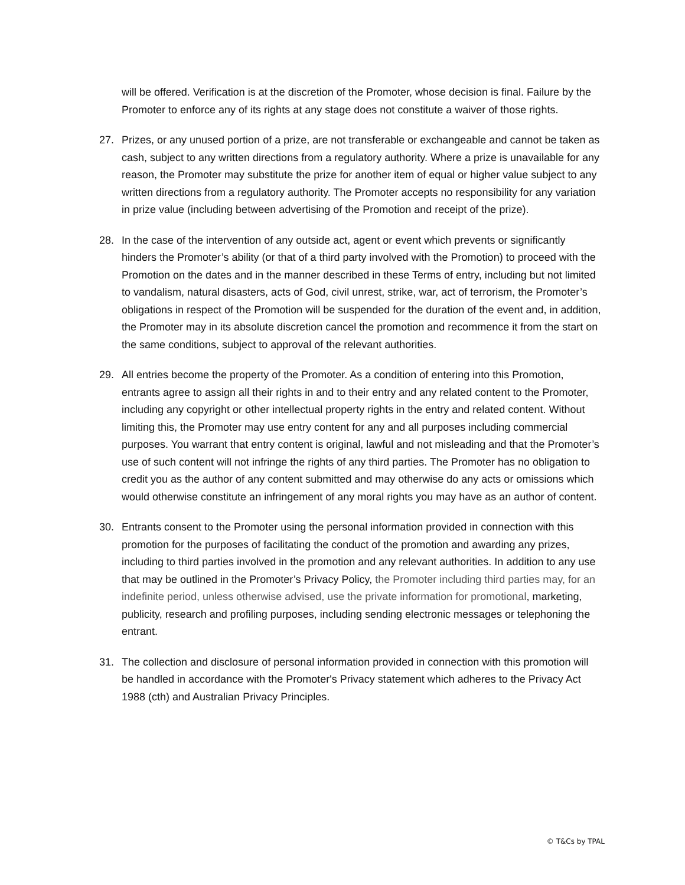will be offered. Verification is at the discretion of the Promoter, whose decision is final. Failure by the Promoter to enforce any of its rights at any stage does not constitute a waiver of those rights.
27. Prizes, or any unused portion of a prize, are not transferable or exchangeable and cannot be taken as cash, subject to any written directions from a regulatory authority. Where a prize is unavailable for any reason, the Promoter may substitute the prize for another item of equal or higher value subject to any written directions from a regulatory authority. The Promoter accepts no responsibility for any variation in prize value (including between advertising of the Promotion and receipt of the prize).
28. In the case of the intervention of any outside act, agent or event which prevents or significantly hinders the Promoter’s ability (or that of a third party involved with the Promotion) to proceed with the Promotion on the dates and in the manner described in these Terms of entry, including but not limited to vandalism, natural disasters, acts of God, civil unrest, strike, war, act of terrorism, the Promoter’s obligations in respect of the Promotion will be suspended for the duration of the event and, in addition, the Promoter may in its absolute discretion cancel the promotion and recommence it from the start on the same conditions, subject to approval of the relevant authorities.
29. All entries become the property of the Promoter. As a condition of entering into this Promotion, entrants agree to assign all their rights in and to their entry and any related content to the Promoter, including any copyright or other intellectual property rights in the entry and related content. Without limiting this, the Promoter may use entry content for any and all purposes including commercial purposes. You warrant that entry content is original, lawful and not misleading and that the Promoter’s use of such content will not infringe the rights of any third parties. The Promoter has no obligation to credit you as the author of any content submitted and may otherwise do any acts or omissions which would otherwise constitute an infringement of any moral rights you may have as an author of content.
30. Entrants consent to the Promoter using the personal information provided in connection with this promotion for the purposes of facilitating the conduct of the promotion and awarding any prizes, including to third parties involved in the promotion and any relevant authorities. In addition to any use that may be outlined in the Promoter’s Privacy Policy, the Promoter including third parties may, for an indefinite period, unless otherwise advised, use the private information for promotional, marketing, publicity, research and profiling purposes, including sending electronic messages or telephoning the entrant.
31. The collection and disclosure of personal information provided in connection with this promotion will be handled in accordance with the Promoter's Privacy statement which adheres to the Privacy Act 1988 (cth) and Australian Privacy Principles.
© T&Cs by TPAL